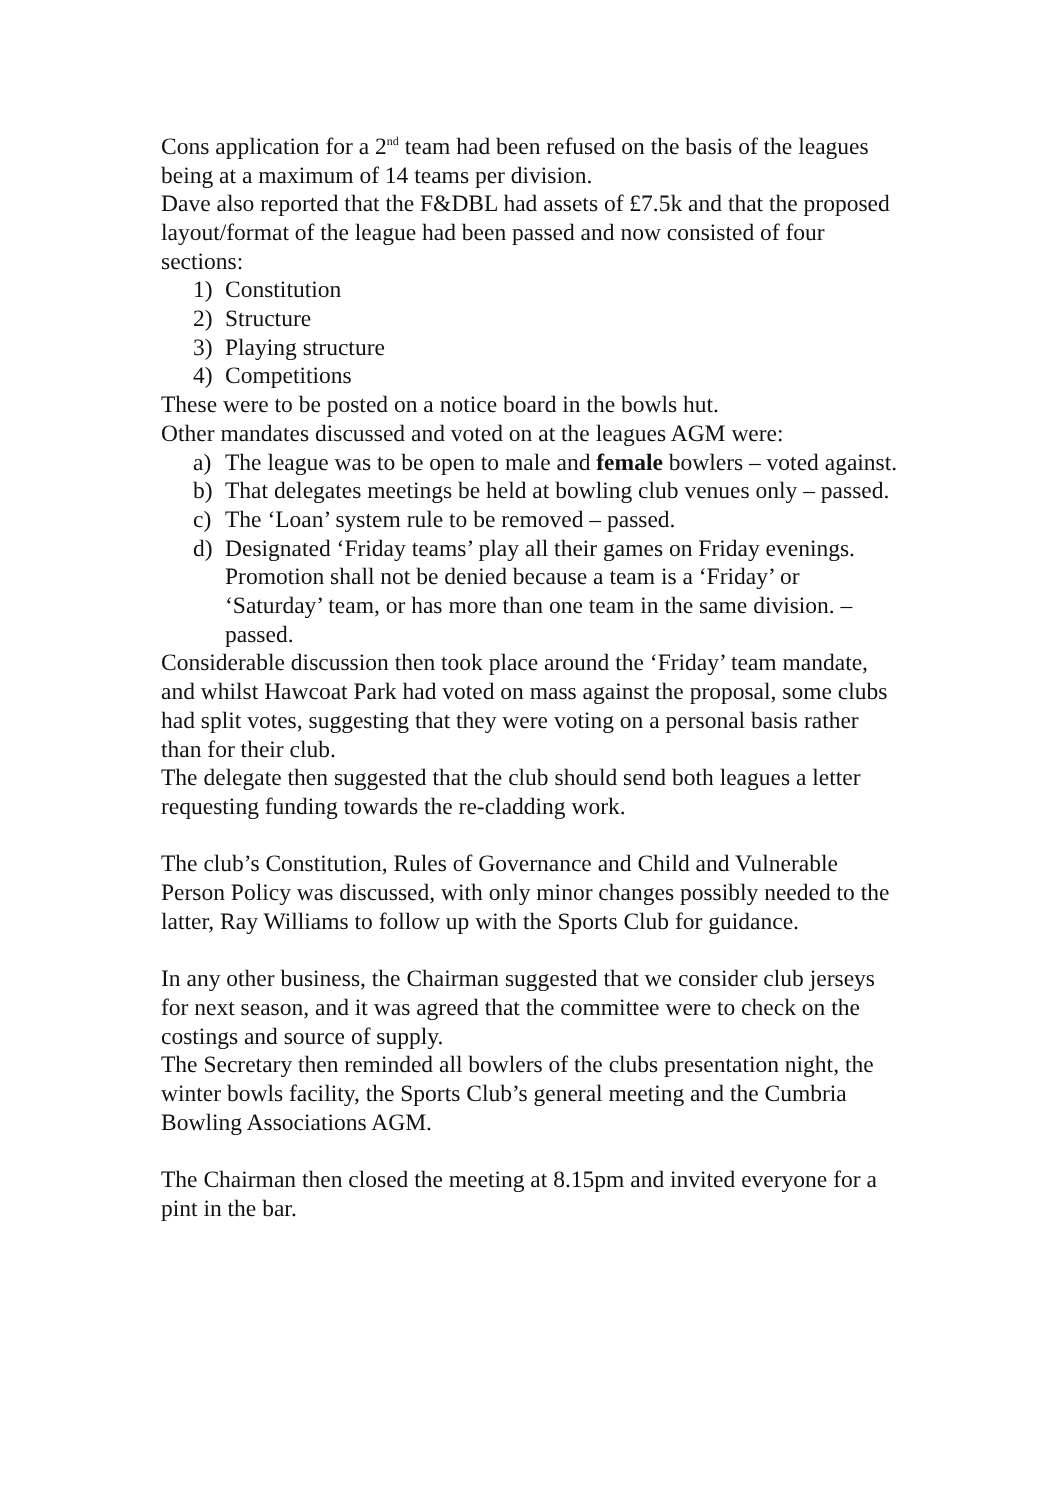Cons application for a 2<sup>nd</sup> team had been refused on the basis of the leagues being at a maximum of 14 teams per division.
Dave also reported that the F&DBL had assets of £7.5k and that the proposed layout/format of the league had been passed and now consisted of four sections:
1) Constitution
2) Structure
3) Playing structure
4) Competitions
These were to be posted on a notice board in the bowls hut.
Other mandates discussed and voted on at the leagues AGM were:
a) The league was to be open to male and female bowlers – voted against.
b) That delegates meetings be held at bowling club venues only – passed.
c) The ‘Loan’ system rule to be removed – passed.
d) Designated ‘Friday teams’ play all their games on Friday evenings. Promotion shall not be denied because a team is a ‘Friday’ or ‘Saturday’ team, or has more than one team in the same division. – passed.
Considerable discussion then took place around the ‘Friday’ team mandate, and whilst Hawcoat Park had voted on mass against the proposal, some clubs had split votes, suggesting that they were voting on a personal basis rather than for their club.
The delegate then suggested that the club should send both leagues a letter requesting funding towards the re-cladding work.
The club’s Constitution, Rules of Governance and Child and Vulnerable Person Policy was discussed, with only minor changes possibly needed to the latter, Ray Williams to follow up with the Sports Club for guidance.
In any other business, the Chairman suggested that we consider club jerseys for next season, and it was agreed that the committee were to check on the costings and source of supply.
The Secretary then reminded all bowlers of the clubs presentation night, the winter bowls facility, the Sports Club’s general meeting and the Cumbria Bowling Associations AGM.
The Chairman then closed the meeting at 8.15pm and invited everyone for a pint in the bar.